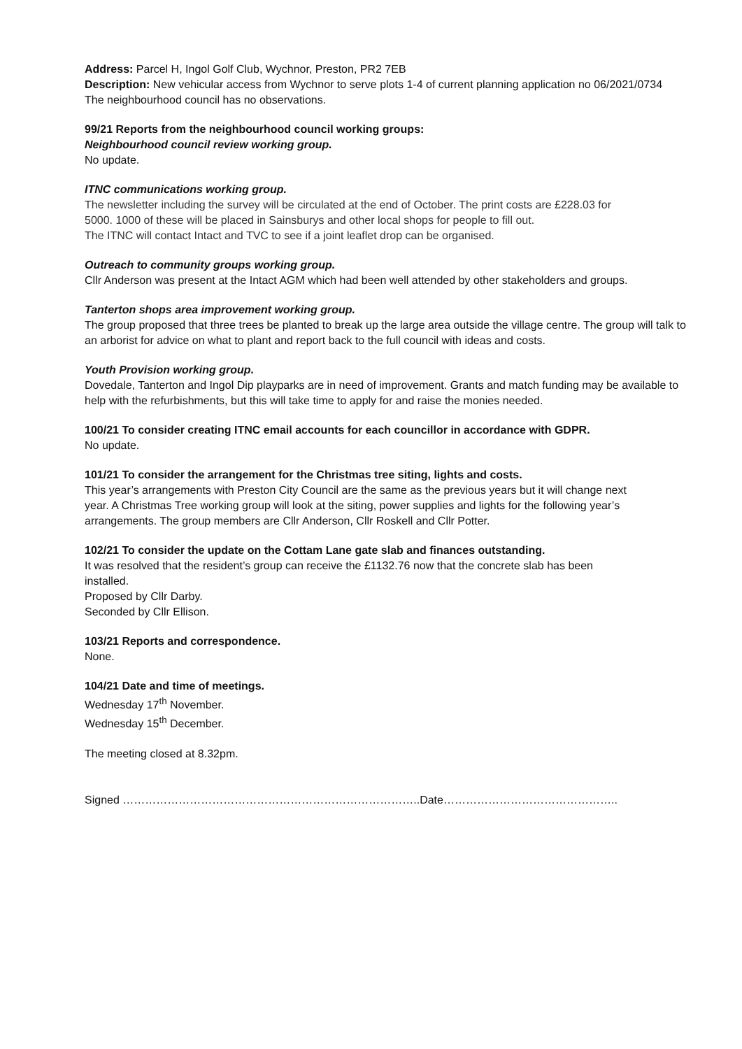Address: Parcel H, Ingol Golf Club, Wychnor, Preston, PR2 7EB
Description: New vehicular access from Wychnor to serve plots 1-4 of current planning application no 06/2021/0734
The neighbourhood council has no observations.
99/21 Reports from the neighbourhood council working groups:
Neighbourhood council review working group.
No update.
ITNC communications working group.
The newsletter including the survey will be circulated at the end of October. The print costs are £228.03 for
5000. 1000 of these will be placed in Sainsburys and other local shops for people to fill out.
The ITNC will contact Intact and TVC to see if a joint leaflet drop can be organised.
Outreach to community groups working group.
Cllr Anderson was present at the Intact AGM which had been well attended by other stakeholders and groups.
Tanterton shops area improvement working group.
The group proposed that three trees be planted to break up the large area outside the village centre. The group will talk to an arborist for advice on what to plant and report back to the full council with ideas and costs.
Youth Provision working group.
Dovedale, Tanterton and Ingol Dip playparks are in need of improvement. Grants and match funding may be available to help with the refurbishments, but this will take time to apply for and raise the monies needed.
100/21 To consider creating ITNC email accounts for each councillor in accordance with GDPR.
No update.
101/21 To consider the arrangement for the Christmas tree siting, lights and costs.
This year’s arrangements with Preston City Council are the same as the previous years but it will change next
year. A Christmas Tree working group will look at the siting, power supplies and lights for the following year’s
arrangements. The group members are Cllr Anderson, Cllr Roskell and Cllr Potter.
102/21 To consider the update on the Cottam Lane gate slab and finances outstanding.
It was resolved that the resident’s group can receive the £1132.76 now that the concrete slab has been
installed.
Proposed by Cllr Darby.
Seconded by Cllr Ellison.
103/21 Reports and correspondence.
None.
104/21 Date and time of meetings.
Wednesday 17<sup>th</sup> November.
Wednesday 15<sup>th</sup> December.
The meeting closed at 8.32pm.
Signed ……………………………………………………………………..Date………………………………………..